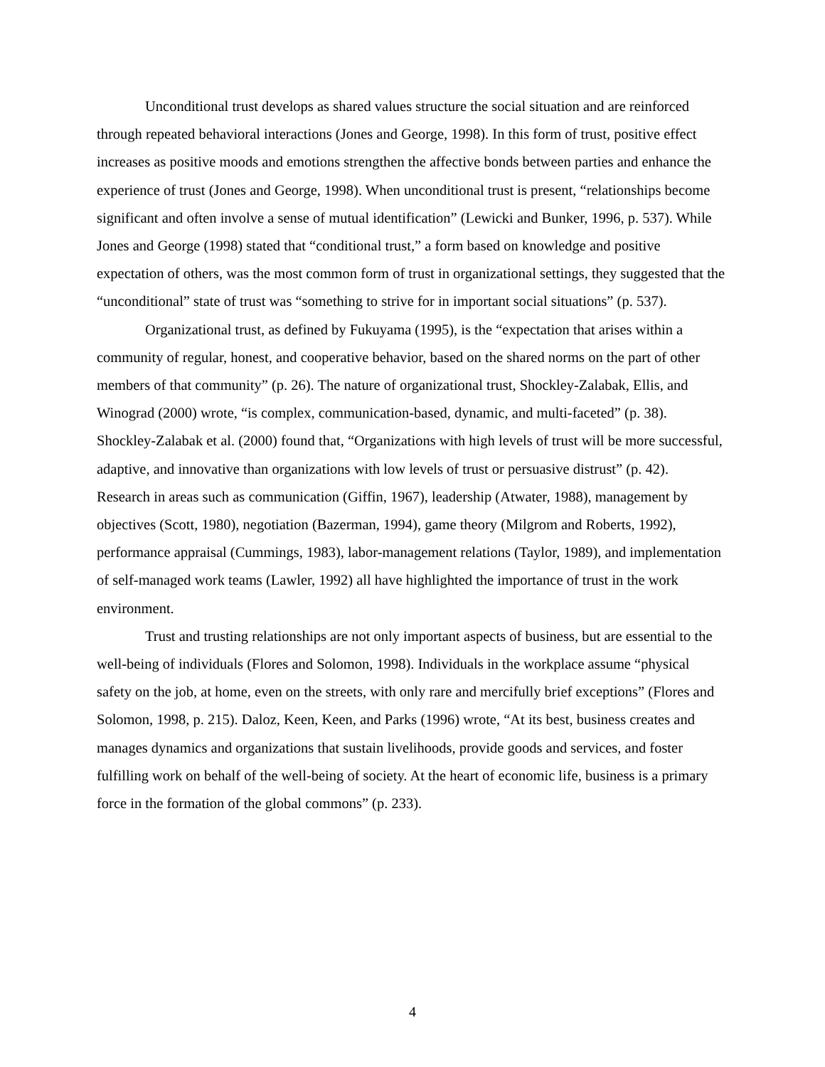Unconditional trust develops as shared values structure the social situation and are reinforced through repeated behavioral interactions (Jones and George, 1998). In this form of trust, positive effect increases as positive moods and emotions strengthen the affective bonds between parties and enhance the experience of trust (Jones and George, 1998). When unconditional trust is present, “relationships become significant and often involve a sense of mutual identification” (Lewicki and Bunker, 1996, p. 537). While Jones and George (1998) stated that “conditional trust,” a form based on knowledge and positive expectation of others, was the most common form of trust in organizational settings, they suggested that the “unconditional” state of trust was “something to strive for in important social situations” (p. 537).
Organizational trust, as defined by Fukuyama (1995), is the “expectation that arises within a community of regular, honest, and cooperative behavior, based on the shared norms on the part of other members of that community” (p. 26). The nature of organizational trust, Shockley-Zalabak, Ellis, and Winograd (2000) wrote, “is complex, communication-based, dynamic, and multi-faceted” (p. 38). Shockley-Zalabak et al. (2000) found that, “Organizations with high levels of trust will be more successful, adaptive, and innovative than organizations with low levels of trust or persuasive distrust” (p. 42). Research in areas such as communication (Giffin, 1967), leadership (Atwater, 1988), management by objectives (Scott, 1980), negotiation (Bazerman, 1994), game theory (Milgrom and Roberts, 1992), performance appraisal (Cummings, 1983), labor-management relations (Taylor, 1989), and implementation of self-managed work teams (Lawler, 1992) all have highlighted the importance of trust in the work environment.
Trust and trusting relationships are not only important aspects of business, but are essential to the well-being of individuals (Flores and Solomon, 1998). Individuals in the workplace assume “physical safety on the job, at home, even on the streets, with only rare and mercifully brief exceptions” (Flores and Solomon, 1998, p. 215). Daloz, Keen, Keen, and Parks (1996) wrote, “At its best, business creates and manages dynamics and organizations that sustain livelihoods, provide goods and services, and foster fulfilling work on behalf of the well-being of society. At the heart of economic life, business is a primary force in the formation of the global commons” (p. 233).
4